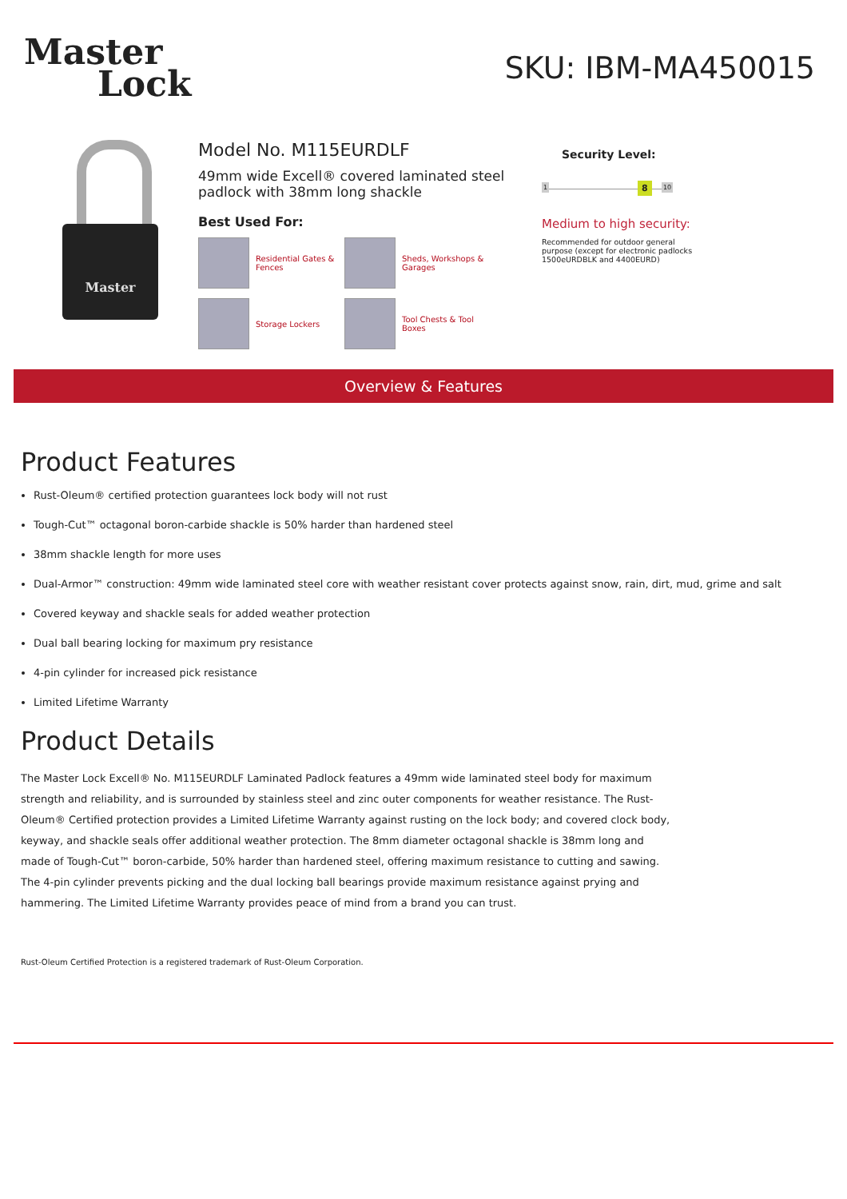Master
Lock
SKU: IBM-MA450015
Master
Model No. M115EURDLF
49mm wide Excell® covered laminated steel padlock with 38mm long shackle
Best Used For:
Residential Gates & Fences
Sheds, Workshops & Garages
Storage Lockers
Tool Chests & Tool Boxes
Security Level:
1 8 10
Medium to high security:
Recommended for outdoor general purpose (except for electronic padlocks 1500eURDBLK and 4400EURD)
Overview & Features
Product Features
Rust-Oleum® certified protection guarantees lock body will not rust
Tough-Cut™ octagonal boron-carbide shackle is 50% harder than hardened steel
38mm shackle length for more uses
Dual-Armor™ construction: 49mm wide laminated steel core with weather resistant cover protects against snow, rain, dirt, mud, grime and salt
Covered keyway and shackle seals for added weather protection
Dual ball bearing locking for maximum pry resistance
4-pin cylinder for increased pick resistance
Limited Lifetime Warranty
Product Details
The Master Lock Excell® No. M115EURDLF Laminated Padlock features a 49mm wide laminated steel body for maximum strength and reliability, and is surrounded by stainless steel and zinc outer components for weather resistance. The Rust-Oleum® Certified protection provides a Limited Lifetime Warranty against rusting on the lock body; and covered clock body, keyway, and shackle seals offer additional weather protection. The 8mm diameter octagonal shackle is 38mm long and made of Tough-Cut™ boron-carbide, 50% harder than hardened steel, offering maximum resistance to cutting and sawing. The 4-pin cylinder prevents picking and the dual locking ball bearings provide maximum resistance against prying and hammering. The Limited Lifetime Warranty provides peace of mind from a brand you can trust.
Rust-Oleum Certified Protection is a registered trademark of Rust-Oleum Corporation.